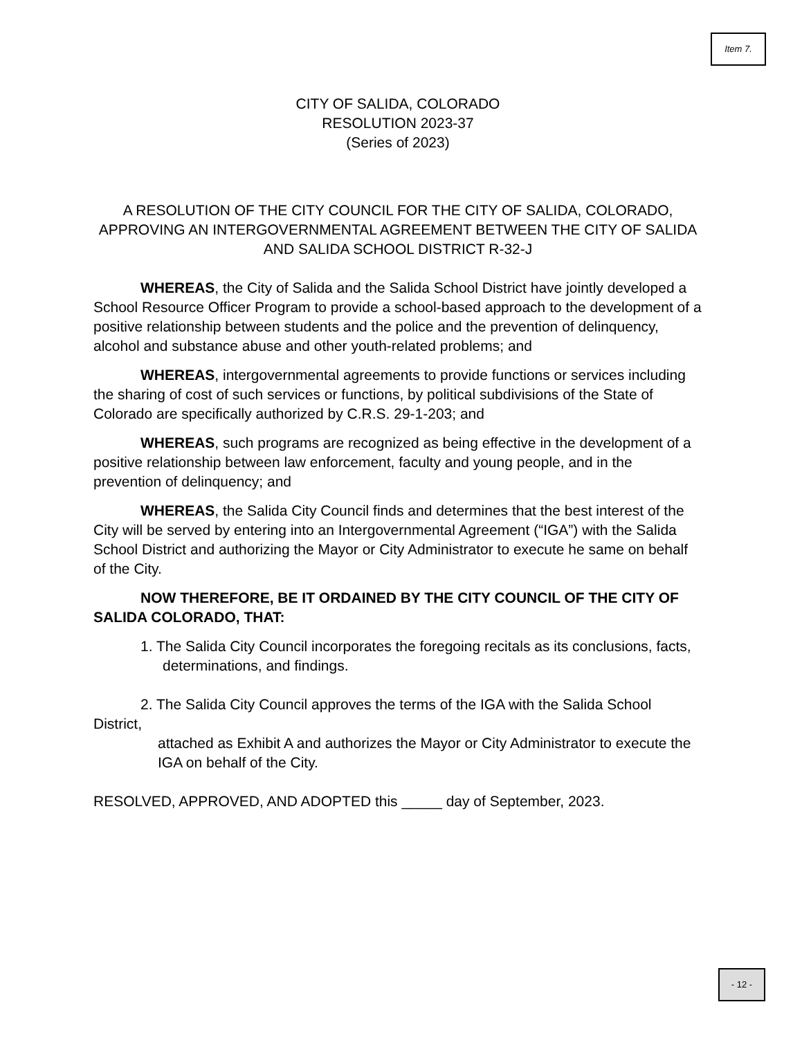Item 7.
CITY OF SALIDA, COLORADO
RESOLUTION 2023-37
(Series of 2023)
A RESOLUTION OF THE CITY COUNCIL FOR THE CITY OF SALIDA, COLORADO, APPROVING AN INTERGOVERNMENTAL AGREEMENT BETWEEN THE CITY OF SALIDA AND SALIDA SCHOOL DISTRICT R-32-J
WHEREAS, the City of Salida and the Salida School District have jointly developed a School Resource Officer Program to provide a school-based approach to the development of a positive relationship between students and the police and the prevention of delinquency, alcohol and substance abuse and other youth-related problems; and
WHEREAS, intergovernmental agreements to provide functions or services including the sharing of cost of such services or functions, by political subdivisions of the State of Colorado are specifically authorized by C.R.S. 29-1-203; and
WHEREAS, such programs are recognized as being effective in the development of a positive relationship between law enforcement, faculty and young people, and in the prevention of delinquency; and
WHEREAS, the Salida City Council finds and determines that the best interest of the City will be served by entering into an Intergovernmental Agreement (“IGA”) with the Salida School District and authorizing the Mayor or City Administrator to execute he same on behalf of the City.
NOW THEREFORE, BE IT ORDAINED BY THE CITY COUNCIL OF THE CITY OF SALIDA COLORADO, THAT:
1. The Salida City Council incorporates the foregoing recitals as its conclusions, facts,
determinations, and findings.
2. The Salida City Council approves the terms of the IGA with the Salida School District,
attached as Exhibit A and authorizes the Mayor or City Administrator to execute the IGA on behalf of the City.
RESOLVED, APPROVED, AND ADOPTED this _____ day of September, 2023.
- 12 -